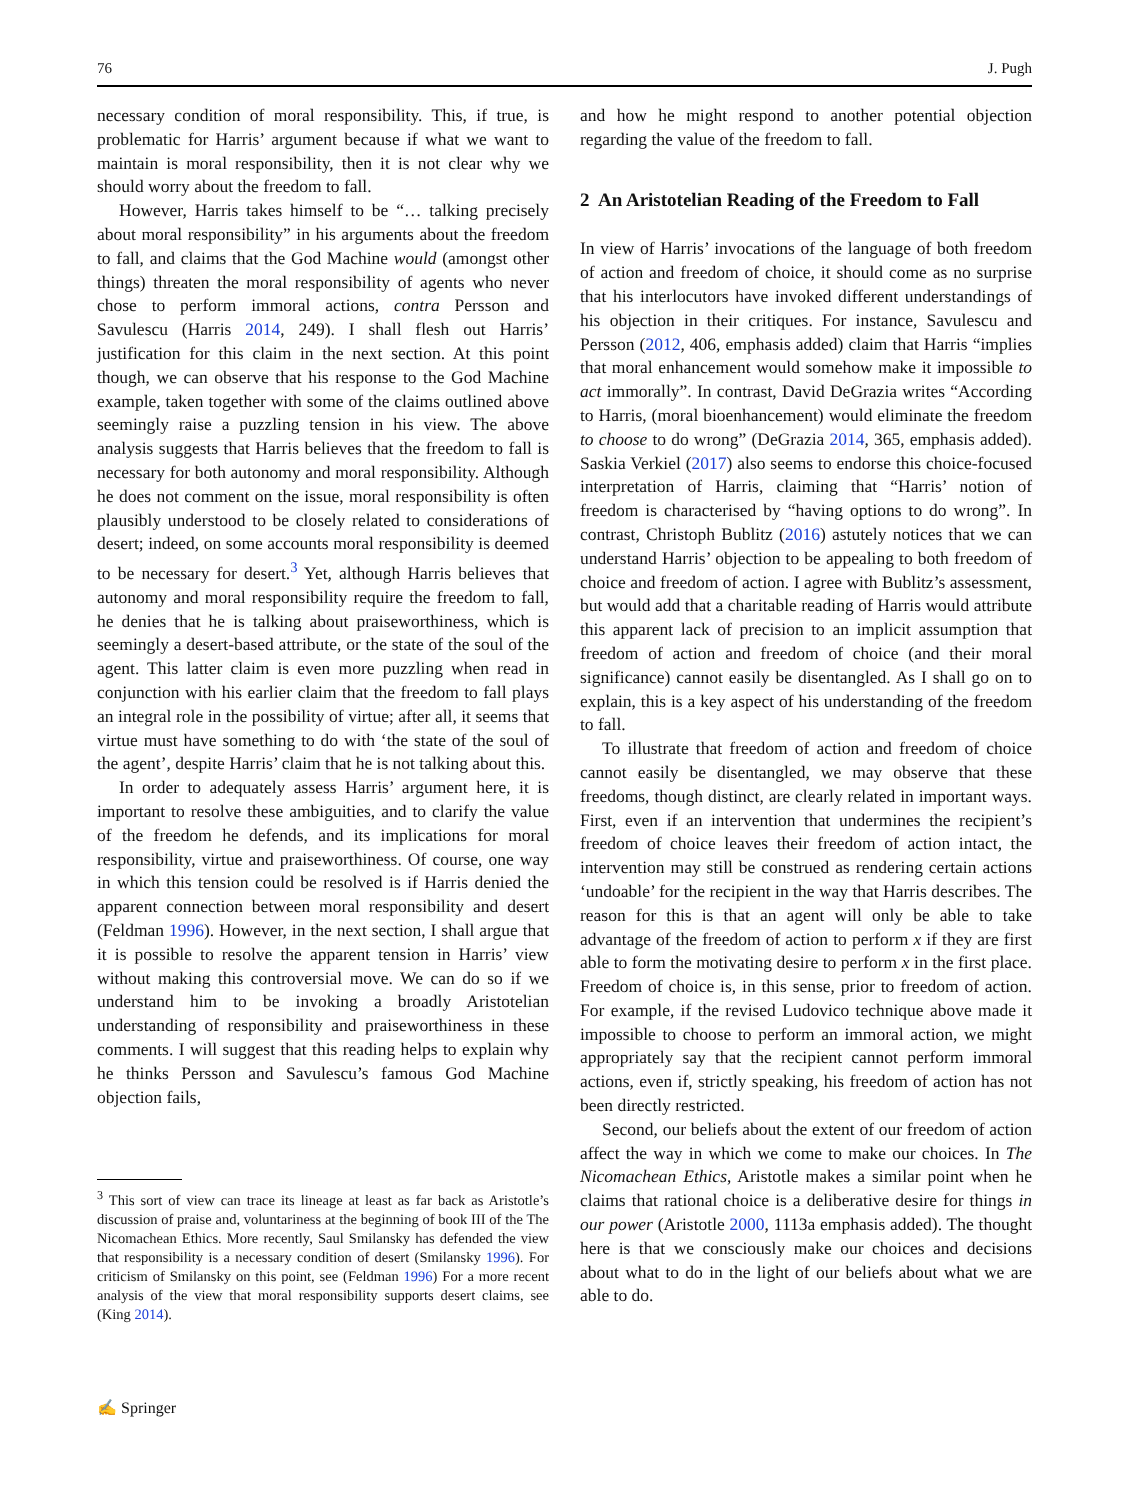76 J. Pugh
necessary condition of moral responsibility. This, if true, is problematic for Harris’ argument because if what we want to maintain is moral responsibility, then it is not clear why we should worry about the freedom to fall.
However, Harris takes himself to be “… talking precisely about moral responsibility” in his arguments about the freedom to fall, and claims that the God Machine would (amongst other things) threaten the moral responsibility of agents who never chose to perform immoral actions, contra Persson and Savulescu (Harris 2014, 249). I shall flesh out Harris’ justification for this claim in the next section. At this point though, we can observe that his response to the God Machine example, taken together with some of the claims outlined above seemingly raise a puzzling tension in his view. The above analysis suggests that Harris believes that the freedom to fall is necessary for both autonomy and moral responsibility. Although he does not comment on the issue, moral responsibility is often plausibly understood to be closely related to considerations of desert; indeed, on some accounts moral responsibility is deemed to be necessary for desert.<sup>3</sup> Yet, although Harris believes that autonomy and moral responsibility require the freedom to fall, he denies that he is talking about praiseworthiness, which is seemingly a desert-based attribute, or the state of the soul of the agent. This latter claim is even more puzzling when read in conjunction with his earlier claim that the freedom to fall plays an integral role in the possibility of virtue; after all, it seems that virtue must have something to do with ‘the state of the soul of the agent’, despite Harris’ claim that he is not talking about this.
In order to adequately assess Harris’ argument here, it is important to resolve these ambiguities, and to clarify the value of the freedom he defends, and its implications for moral responsibility, virtue and praiseworthiness. Of course, one way in which this tension could be resolved is if Harris denied the apparent connection between moral responsibility and desert (Feldman 1996). However, in the next section, I shall argue that it is possible to resolve the apparent tension in Harris’ view without making this controversial move. We can do so if we understand him to be invoking a broadly Aristotelian understanding of responsibility and praiseworthiness in these comments. I will suggest that this reading helps to explain why he thinks Persson and Savulescu’s famous God Machine objection fails,
<sup>3</sup> This sort of view can trace its lineage at least as far back as Aristotle’s discussion of praise and, voluntariness at the beginning of book III of the The Nicomachean Ethics. More recently, Saul Smilansky has defended the view that responsibility is a necessary condition of desert (Smilansky 1996). For criticism of Smilansky on this point, see (Feldman 1996) For a more recent analysis of the view that moral responsibility supports desert claims, see (King 2014).
and how he might respond to another potential objection regarding the value of the freedom to fall.
2 An Aristotelian Reading of the Freedom to Fall
In view of Harris’ invocations of the language of both freedom of action and freedom of choice, it should come as no surprise that his interlocutors have invoked different understandings of his objection in their critiques. For instance, Savulescu and Persson (2012, 406, emphasis added) claim that Harris “implies that moral enhancement would somehow make it impossible to act immorally”. In contrast, David DeGrazia writes “According to Harris, (moral bioenhancement) would eliminate the freedom to choose to do wrong” (DeGrazia 2014, 365, emphasis added). Saskia Verkiel (2017) also seems to endorse this choice-focused interpretation of Harris, claiming that “Harris’ notion of freedom is characterised by “having options to do wrong”. In contrast, Christoph Bublitz (2016) astutely notices that we can understand Harris’ objection to be appealing to both freedom of choice and freedom of action. I agree with Bublitz’s assessment, but would add that a charitable reading of Harris would attribute this apparent lack of precision to an implicit assumption that freedom of action and freedom of choice (and their moral significance) cannot easily be disentangled. As I shall go on to explain, this is a key aspect of his understanding of the freedom to fall.
To illustrate that freedom of action and freedom of choice cannot easily be disentangled, we may observe that these freedoms, though distinct, are clearly related in important ways. First, even if an intervention that undermines the recipient’s freedom of choice leaves their freedom of action intact, the intervention may still be construed as rendering certain actions ‘undoable’ for the recipient in the way that Harris describes. The reason for this is that an agent will only be able to take advantage of the freedom of action to perform x if they are first able to form the motivating desire to perform x in the first place. Freedom of choice is, in this sense, prior to freedom of action. For example, if the revised Ludovico technique above made it impossible to choose to perform an immoral action, we might appropriately say that the recipient cannot perform immoral actions, even if, strictly speaking, his freedom of action has not been directly restricted.
Second, our beliefs about the extent of our freedom of action affect the way in which we come to make our choices. In The Nicomachean Ethics, Aristotle makes a similar point when he claims that rational choice is a deliberative desire for things in our power (Aristotle 2000, 1113a emphasis added). The thought here is that we consciously make our choices and decisions about what to do in the light of our beliefs about what we are able to do.
✍ Springer